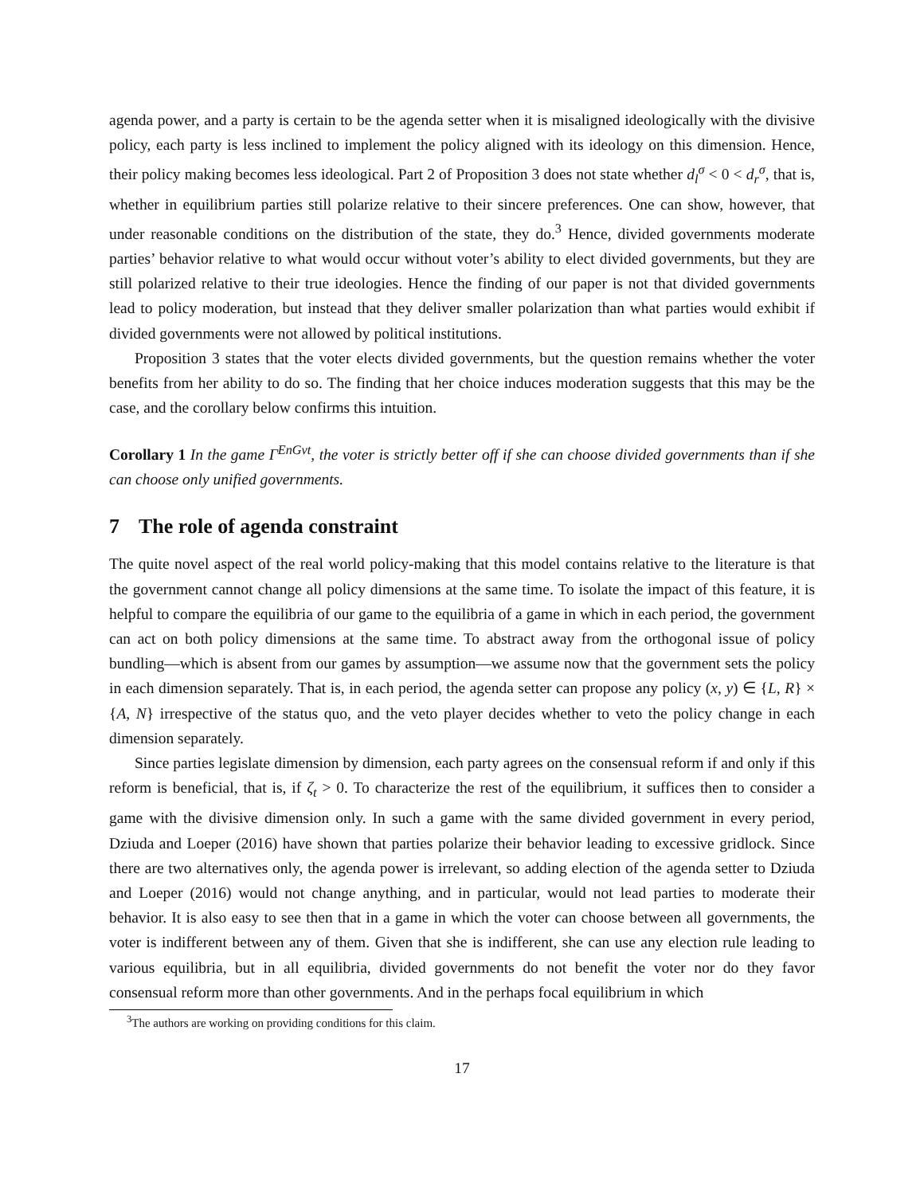agenda power, and a party is certain to be the agenda setter when it is misaligned ideologically with the divisive policy, each party is less inclined to implement the policy aligned with its ideology on this dimension. Hence, their policy making becomes less ideological. Part 2 of Proposition 3 does not state whether d<sub>l</sub><sup>σ</sup> < 0 < d<sub>r</sub><sup>σ</sup>, that is, whether in equilibrium parties still polarize relative to their sincere preferences. One can show, however, that under reasonable conditions on the distribution of the state, they do.<sup>3</sup> Hence, divided governments moderate parties’ behavior relative to what would occur without voter’s ability to elect divided governments, but they are still polarized relative to their true ideologies. Hence the finding of our paper is not that divided governments lead to policy moderation, but instead that they deliver smaller polarization than what parties would exhibit if divided governments were not allowed by political institutions.
Proposition 3 states that the voter elects divided governments, but the question remains whether the voter benefits from her ability to do so. The finding that her choice induces moderation suggests that this may be the case, and the corollary below confirms this intuition.
Corollary 1 In the game Γ<sup>EnGvt</sup>, the voter is strictly better off if she can choose divided governments than if she can choose only unified governments.
7 The role of agenda constraint
The quite novel aspect of the real world policy-making that this model contains relative to the literature is that the government cannot change all policy dimensions at the same time. To isolate the impact of this feature, it is helpful to compare the equilibria of our game to the equilibria of a game in which in each period, the government can act on both policy dimensions at the same time. To abstract away from the orthogonal issue of policy bundling—which is absent from our games by assumption—we assume now that the government sets the policy in each dimension separately. That is, in each period, the agenda setter can propose any policy (x, y) ∈ {L, R} × {A, N} irrespective of the status quo, and the veto player decides whether to veto the policy change in each dimension separately.
Since parties legislate dimension by dimension, each party agrees on the consensual reform if and only if this reform is beneficial, that is, if ζ<sub>t</sub> > 0. To characterize the rest of the equilibrium, it suffices then to consider a game with the divisive dimension only. In such a game with the same divided government in every period, Dziuda and Loeper (2016) have shown that parties polarize their behavior leading to excessive gridlock. Since there are two alternatives only, the agenda power is irrelevant, so adding election of the agenda setter to Dziuda and Loeper (2016) would not change anything, and in particular, would not lead parties to moderate their behavior. It is also easy to see then that in a game in which the voter can choose between all governments, the voter is indifferent between any of them. Given that she is indifferent, she can use any election rule leading to various equilibria, but in all equilibria, divided governments do not benefit the voter nor do they favor consensual reform more than other governments. And in the perhaps focal equilibrium in which
<sup>3</sup> The authors are working on providing conditions for this claim.
17